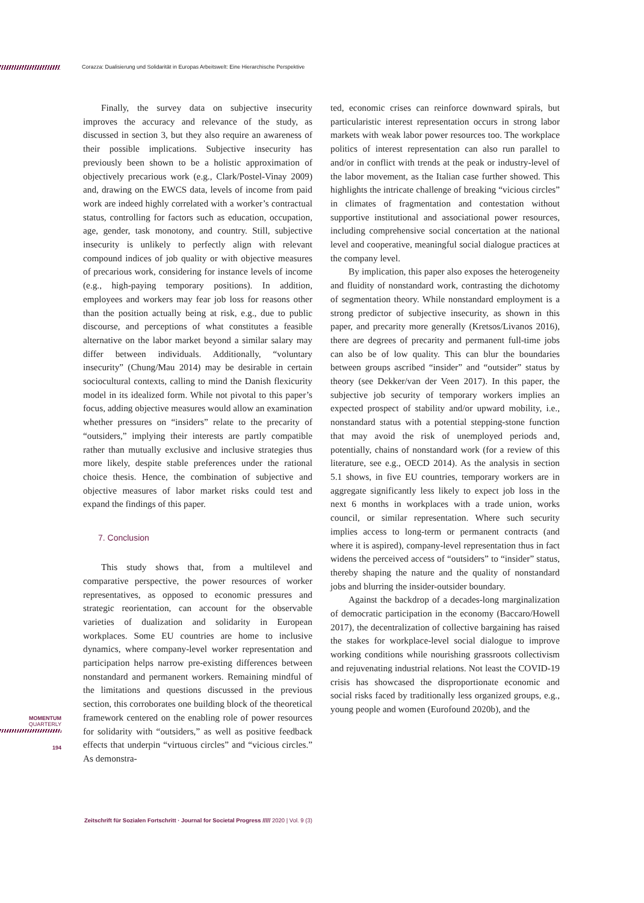Corazza: Dualisierung und Solidarität in Europas Arbeitswelt: Eine Hierarchische Perspektive
Finally, the survey data on subjective insecurity improves the accuracy and relevance of the study, as discussed in section 3, but they also require an awareness of their possible implications. Subjective insecurity has previously been shown to be a holistic approximation of objectively precarious work (e.g., Clark/Postel-Vinay 2009) and, drawing on the EWCS data, levels of income from paid work are indeed highly correlated with a worker’s contractual status, controlling for factors such as education, occupation, age, gender, task monotony, and country. Still, subjective insecurity is unlikely to perfectly align with relevant compound indices of job quality or with objective measures of precarious work, considering for instance levels of income (e.g., high-paying temporary positions). In addition, employees and workers may fear job loss for reasons other than the position actually being at risk, e.g., due to public discourse, and perceptions of what constitutes a feasible alternative on the labor market beyond a similar salary may differ between individuals. Additionally, “voluntary insecurity” (Chung/Mau 2014) may be desirable in certain sociocultural contexts, calling to mind the Danish flexicurity model in its idealized form. While not pivotal to this paper’s focus, adding objective measures would allow an examination whether pressures on “insiders” relate to the precarity of “outsiders,” implying their interests are partly compatible rather than mutually exclusive and inclusive strategies thus more likely, despite stable preferences under the rational choice thesis. Hence, the combination of subjective and objective measures of labor market risks could test and expand the findings of this paper.
7. Conclusion
This study shows that, from a multilevel and comparative perspective, the power resources of worker representatives, as opposed to economic pressures and strategic reorientation, can account for the observable varieties of dualization and solidarity in European workplaces. Some EU countries are home to inclusive dynamics, where company-level worker representation and participation helps narrow pre-existing differences between nonstandard and permanent workers. Remaining mindful of the limitations and questions discussed in the previous section, this corroborates one building block of the theoretical framework centered on the enabling role of power resources for solidarity with “outsiders,” as well as positive feedback effects that underpin “virtuous circles” and “vicious circles.” As demonstra-
ted, economic crises can reinforce downward spirals, but particularistic interest representation occurs in strong labor markets with weak labor power resources too. The workplace politics of interest representation can also run parallel to and/or in conflict with trends at the peak or industry-level of the labor movement, as the Italian case further showed. This highlights the intricate challenge of breaking “vicious circles” in climates of fragmentation and contestation without supportive institutional and associational power resources, including comprehensive social concertation at the national level and cooperative, meaningful social dialogue practices at the company level.
By implication, this paper also exposes the heterogeneity and fluidity of nonstandard work, contrasting the dichotomy of segmentation theory. While nonstandard employment is a strong predictor of subjective insecurity, as shown in this paper, and precarity more generally (Kretsos/Livanos 2016), there are degrees of precarity and permanent full-time jobs can also be of low quality. This can blur the boundaries between groups ascribed “insider” and “outsider” status by theory (see Dekker/van der Veen 2017). In this paper, the subjective job security of temporary workers implies an expected prospect of stability and/or upward mobility, i.e., nonstandard status with a potential stepping-stone function that may avoid the risk of unemployed periods and, potentially, chains of nonstandard work (for a review of this literature, see e.g., OECD 2014). As the analysis in section 5.1 shows, in five EU countries, temporary workers are in aggregate significantly less likely to expect job loss in the next 6 months in workplaces with a trade union, works council, or similar representation. Where such security implies access to long-term or permanent contracts (and where it is aspired), company-level representation thus in fact widens the perceived access of “outsiders” to “insider” status, thereby shaping the nature and the quality of nonstandard jobs and blurring the insider-outsider boundary.
Against the backdrop of a decades-long marginalization of democratic participation in the economy (Baccaro/Howell 2017), the decentralization of collective bargaining has raised the stakes for workplace-level social dialogue to improve working conditions while nourishing grassroots collectivism and rejuvenating industrial relations. Not least the COVID-19 crisis has showcased the disproportionate economic and social risks faced by traditionally less organized groups, e.g., young people and women (Eurofound 2020b), and the
MOMENTUM
QUARTERLY
194
Zeitschrift für Sozialen Fortschritt · Journal for Societal Progress ///// 2020 | Vol. 9 (3)